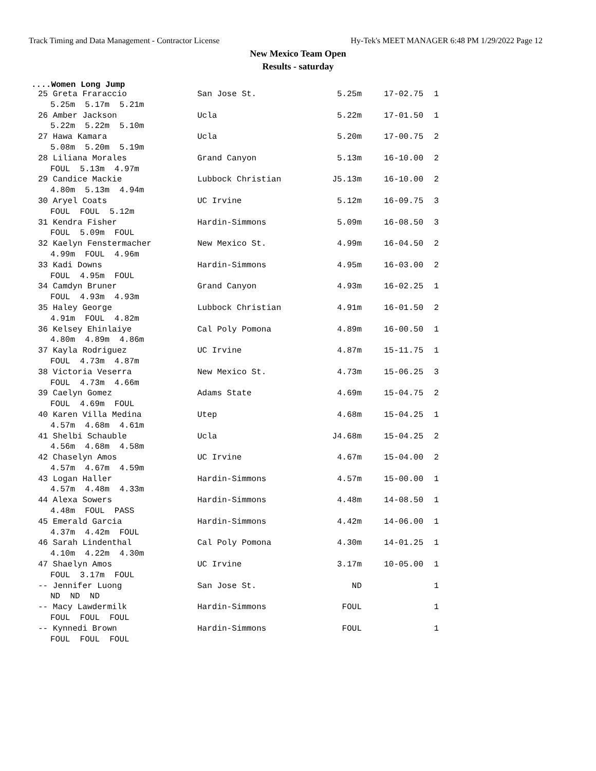Track Timing and Data Management - Contractor License Hy-Tek's MEET MANAGER 6:48 PM 1/29/2022 Page 12
New Mexico Team Open
Results - saturday
....Women Long Jump
| 25 Greta Fraraccio | San Jose St. | 5.25m | 17-02.75 | 1 |
| 5.25m 5.17m 5.21m | | | | |
| 26 Amber Jackson | Ucla | 5.22m | 17-01.50 | 1 |
| 5.22m 5.22m 5.10m | | | | |
| 27 Hawa Kamara | Ucla | 5.20m | 17-00.75 | 2 |
| 5.08m 5.20m 5.19m | | | | |
| 28 Liliana Morales | Grand Canyon | 5.13m | 16-10.00 | 2 |
| FOUL 5.13m 4.97m | | | | |
| 29 Candice Mackie | Lubbock Christian | J5.13m | 16-10.00 | 2 |
| 4.80m 5.13m 4.94m | | | | |
| 30 Aryel Coats | UC Irvine | 5.12m | 16-09.75 | 3 |
| FOUL FOUL 5.12m | | | | |
| 31 Kendra Fisher | Hardin-Simmons | 5.09m | 16-08.50 | 3 |
| FOUL 5.09m FOUL | | | | |
| 32 Kaelyn Fenstermacher | New Mexico St. | 4.99m | 16-04.50 | 2 |
| 4.99m FOUL 4.96m | | | | |
| 33 Kadi Downs | Hardin-Simmons | 4.95m | 16-03.00 | 2 |
| FOUL 4.95m FOUL | | | | |
| 34 Camdyn Bruner | Grand Canyon | 4.93m | 16-02.25 | 1 |
| FOUL 4.93m 4.93m | | | | |
| 35 Haley George | Lubbock Christian | 4.91m | 16-01.50 | 2 |
| 4.91m FOUL 4.82m | | | | |
| 36 Kelsey Ehinlaiye | Cal Poly Pomona | 4.89m | 16-00.50 | 1 |
| 4.80m 4.89m 4.86m | | | | |
| 37 Kayla Rodriguez | UC Irvine | 4.87m | 15-11.75 | 1 |
| FOUL 4.73m 4.87m | | | | |
| 38 Victoria Veserra | New Mexico St. | 4.73m | 15-06.25 | 3 |
| FOUL 4.73m 4.66m | | | | |
| 39 Caelyn Gomez | Adams State | 4.69m | 15-04.75 | 2 |
| FOUL 4.69m FOUL | | | | |
| 40 Karen Villa Medina | Utep | 4.68m | 15-04.25 | 1 |
| 4.57m 4.68m 4.61m | | | | |
| 41 Shelbi Schauble | Ucla | J4.68m | 15-04.25 | 2 |
| 4.56m 4.68m 4.58m | | | | |
| 42 Chaselyn Amos | UC Irvine | 4.67m | 15-04.00 | 2 |
| 4.57m 4.67m 4.59m | | | | |
| 43 Logan Haller | Hardin-Simmons | 4.57m | 15-00.00 | 1 |
| 4.57m 4.48m 4.33m | | | | |
| 44 Alexa Sowers | Hardin-Simmons | 4.48m | 14-08.50 | 1 |
| 4.48m FOUL PASS | | | | |
| 45 Emerald Garcia | Hardin-Simmons | 4.42m | 14-06.00 | 1 |
| 4.37m 4.42m FOUL | | | | |
| 46 Sarah Lindenthal | Cal Poly Pomona | 4.30m | 14-01.25 | 1 |
| 4.10m 4.22m 4.30m | | | | |
| 47 Shaelyn Amos | UC Irvine | 3.17m | 10-05.00 | 1 |
| FOUL 3.17m FOUL | | | | |
| -- Jennifer Luong | San Jose St. | ND | | 1 |
| ND ND ND | | | | |
| -- Macy Lawdermilk | Hardin-Simmons | FOUL | | 1 |
| FOUL FOUL FOUL | | | | |
| -- Kynnedi Brown | Hardin-Simmons | FOUL | | 1 |
| FOUL FOUL FOUL | | | | |